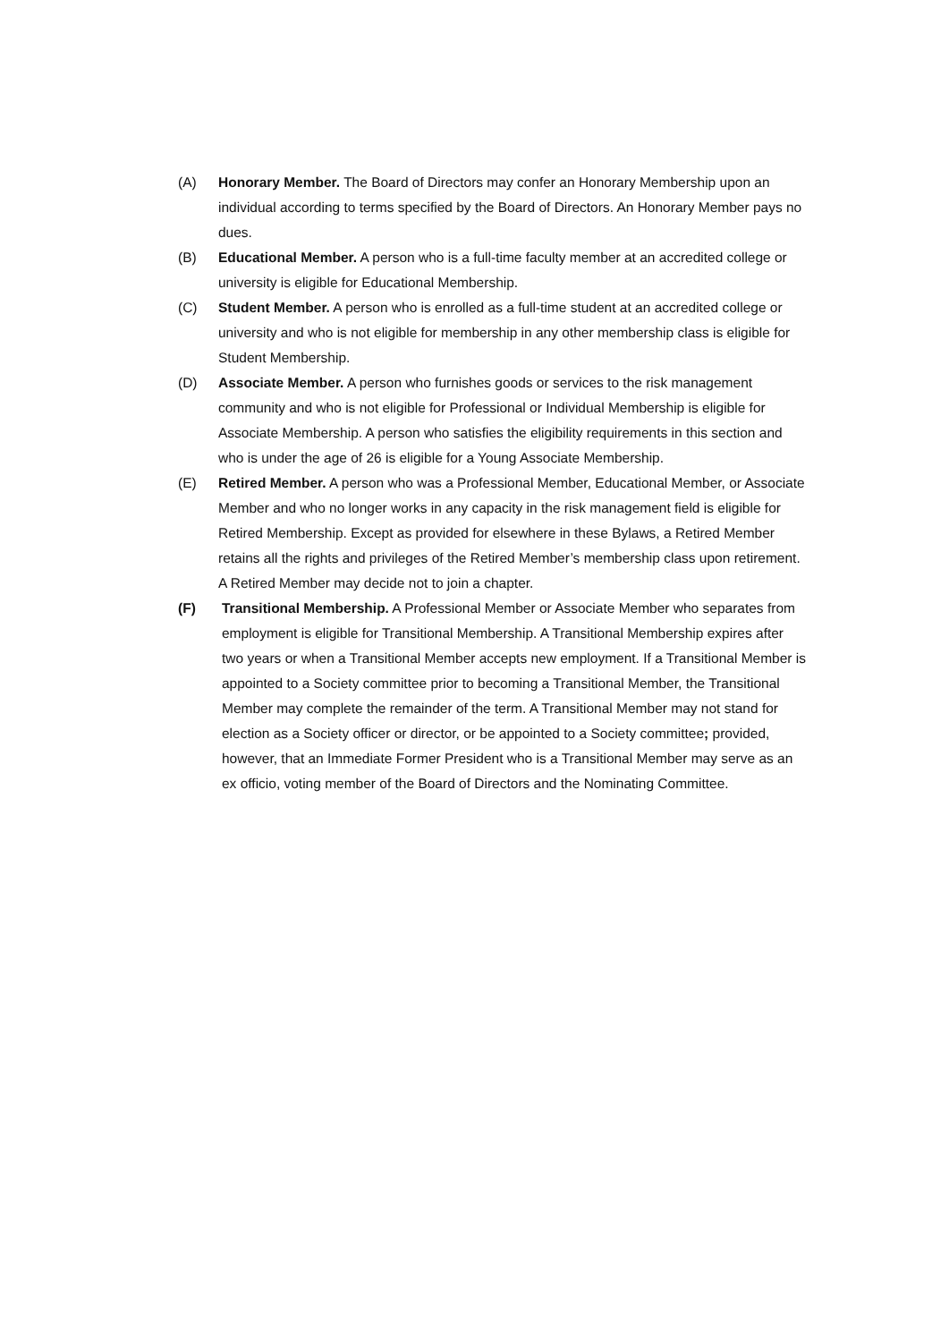(A) Honorary Member. The Board of Directors may confer an Honorary Membership upon an individual according to terms specified by the Board of Directors. An Honorary Member pays no dues.
(B) Educational Member. A person who is a full-time faculty member at an accredited college or university is eligible for Educational Membership.
(C) Student Member. A person who is enrolled as a full-time student at an accredited college or university and who is not eligible for membership in any other membership class is eligible for Student Membership.
(D) Associate Member. A person who furnishes goods or services to the risk management community and who is not eligible for Professional or Individual Membership is eligible for Associate Membership. A person who satisfies the eligibility requirements in this section and who is under the age of 26 is eligible for a Young Associate Membership.
(E) Retired Member. A person who was a Professional Member, Educational Member, or Associate Member and who no longer works in any capacity in the risk management field is eligible for Retired Membership. Except as provided for elsewhere in these Bylaws, a Retired Member retains all the rights and privileges of the Retired Member’s membership class upon retirement. A Retired Member may decide not to join a chapter.
(F) Transitional Membership. A Professional Member or Associate Member who separates from employment is eligible for Transitional Membership. A Transitional Membership expires after two years or when a Transitional Member accepts new employment. If a Transitional Member is appointed to a Society committee prior to becoming a Transitional Member, the Transitional Member may complete the remainder of the term. A Transitional Member may not stand for election as a Society officer or director, or be appointed to a Society committee; provided, however, that an Immediate Former President who is a Transitional Member may serve as an ex officio, voting member of the Board of Directors and the Nominating Committee.